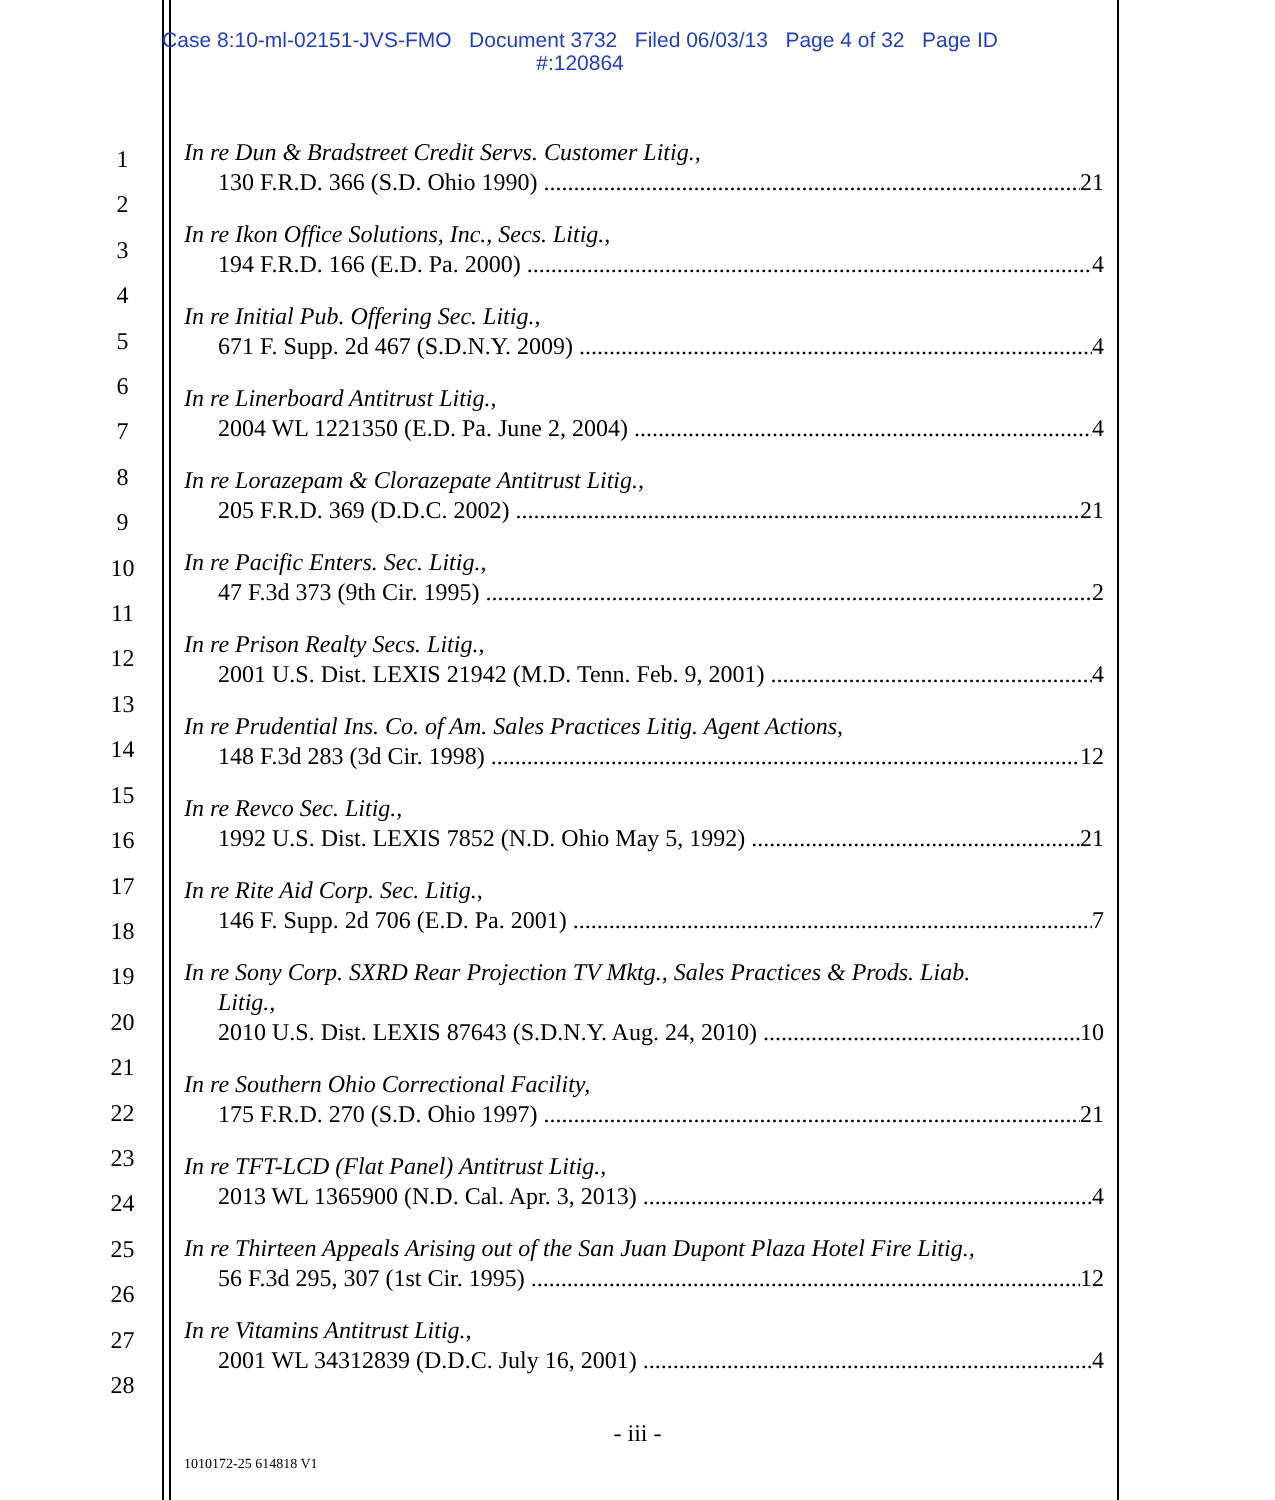Case 8:10-ml-02151-JVS-FMO Document 3732 Filed 06/03/13 Page 4 of 32 Page ID
#:120864
1
2
3
4
5
6
7
8
9
10
11
12
13
14
15
16
17
18
19
20
21
22
23
24
25
26
27
28
In re Dun & Bradstreet Credit Servs. Customer Litig.,
130 F.R.D. 366 (S.D. Ohio 1990) 21
In re Ikon Office Solutions, Inc., Secs. Litig.,
194 F.R.D. 166 (E.D. Pa. 2000) 4
In re Initial Pub. Offering Sec. Litig.,
671 F. Supp. 2d 467 (S.D.N.Y. 2009) 4
In re Linerboard Antitrust Litig.,
2004 WL 1221350 (E.D. Pa. June 2, 2004) 4
In re Lorazepam & Clorazepate Antitrust Litig.,
205 F.R.D. 369 (D.D.C. 2002) 21
In re Pacific Enters. Sec. Litig.,
47 F.3d 373 (9th Cir. 1995) 2
In re Prison Realty Secs. Litig.,
2001 U.S. Dist. LEXIS 21942 (M.D. Tenn. Feb. 9, 2001) 4
In re Prudential Ins. Co. of Am. Sales Practices Litig. Agent Actions,
148 F.3d 283 (3d Cir. 1998) 12
In re Revco Sec. Litig.,
1992 U.S. Dist. LEXIS 7852 (N.D. Ohio May 5, 1992) 21
In re Rite Aid Corp. Sec. Litig.,
146 F. Supp. 2d 706 (E.D. Pa. 2001) 7
In re Sony Corp. SXRD Rear Projection TV Mktg., Sales Practices & Prods. Liab.
Litig.,
2010 U.S. Dist. LEXIS 87643 (S.D.N.Y. Aug. 24, 2010) 10
In re Southern Ohio Correctional Facility,
175 F.R.D. 270 (S.D. Ohio 1997) 21
In re TFT-LCD (Flat Panel) Antitrust Litig.,
2013 WL 1365900 (N.D. Cal. Apr. 3, 2013) 4
In re Thirteen Appeals Arising out of the San Juan Dupont Plaza Hotel Fire Litig.,
56 F.3d 295, 307 (1st Cir. 1995) 12
In re Vitamins Antitrust Litig.,
2001 WL 34312839 (D.D.C. July 16, 2001) 4
- iii -
1010172-25 614818 V1